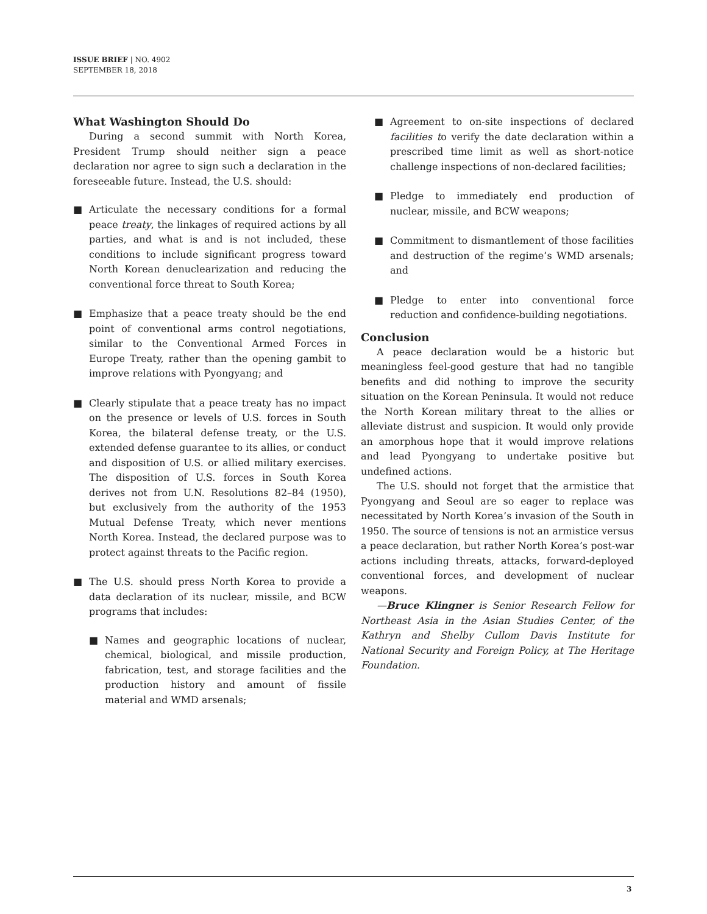ISSUE BRIEF | NO. 4902
SEPTEMBER 18, 2018
What Washington Should Do
During a second summit with North Korea, President Trump should neither sign a peace declaration nor agree to sign such a declaration in the foreseeable future. Instead, the U.S. should:
■ Articulate the necessary conditions for a formal peace treaty, the linkages of required actions by all parties, and what is and is not included, these conditions to include significant progress toward North Korean denuclearization and reducing the conventional force threat to South Korea;
■ Emphasize that a peace treaty should be the end point of conventional arms control negotiations, similar to the Conventional Armed Forces in Europe Treaty, rather than the opening gambit to improve relations with Pyongyang; and
■ Clearly stipulate that a peace treaty has no impact on the presence or levels of U.S. forces in South Korea, the bilateral defense treaty, or the U.S. extended defense guarantee to its allies, or conduct and disposition of U.S. or allied military exercises. The disposition of U.S. forces in South Korea derives not from U.N. Resolutions 82–84 (1950), but exclusively from the authority of the 1953 Mutual Defense Treaty, which never mentions North Korea. Instead, the declared purpose was to protect against threats to the Pacific region.
■ The U.S. should press North Korea to provide a data declaration of its nuclear, missile, and BCW programs that includes:
■ Names and geographic locations of nuclear, chemical, biological, and missile production, fabrication, test, and storage facilities and the production history and amount of fissile material and WMD arsenals;
■ Agreement to on-site inspections of declared facilities to verify the date declaration within a prescribed time limit as well as short-notice challenge inspections of non-declared facilities;
■ Pledge to immediately end production of nuclear, missile, and BCW weapons;
■ Commitment to dismantlement of those facilities and destruction of the regime’s WMD arsenals; and
■ Pledge to enter into conventional force reduction and confidence-building negotiations.
Conclusion
A peace declaration would be a historic but meaningless feel-good gesture that had no tangible benefits and did nothing to improve the security situation on the Korean Peninsula. It would not reduce the North Korean military threat to the allies or alleviate distrust and suspicion. It would only provide an amorphous hope that it would improve relations and lead Pyongyang to undertake positive but undefined actions.
The U.S. should not forget that the armistice that Pyongyang and Seoul are so eager to replace was necessitated by North Korea’s invasion of the South in 1950. The source of tensions is not an armistice versus a peace declaration, but rather North Korea’s post-war actions including threats, attacks, forward-deployed conventional forces, and development of nuclear weapons.
—Bruce Klingner is Senior Research Fellow for Northeast Asia in the Asian Studies Center, of the Kathryn and Shelby Cullom Davis Institute for National Security and Foreign Policy, at The Heritage Foundation.
3